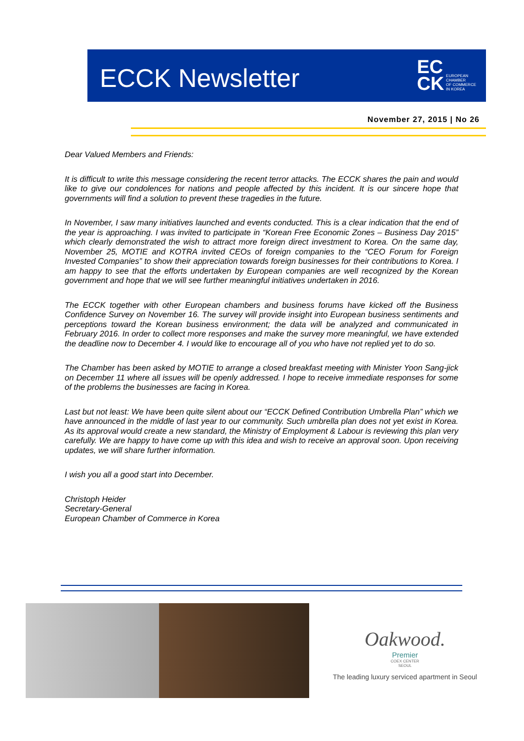ECCK Newsletter
EC
CK
EUROPEAN
CHAMBER
OF COMMERCE
IN KOREA
November 27, 2015 | No 26
Dear Valued Members and Friends:
It is difficult to write this message considering the recent terror attacks. The ECCK shares the pain and would like to give our condolences for nations and people affected by this incident. It is our sincere hope that governments will find a solution to prevent these tragedies in the future.
In November, I saw many initiatives launched and events conducted. This is a clear indication that the end of the year is approaching. I was invited to participate in “Korean Free Economic Zones – Business Day 2015” which clearly demonstrated the wish to attract more foreign direct investment to Korea. On the same day, November 25, MOTIE and KOTRA invited CEOs of foreign companies to the “CEO Forum for Foreign Invested Companies” to show their appreciation towards foreign businesses for their contributions to Korea. I am happy to see that the efforts undertaken by European companies are well recognized by the Korean government and hope that we will see further meaningful initiatives undertaken in 2016.
The ECCK together with other European chambers and business forums have kicked off the Business Confidence Survey on November 16. The survey will provide insight into European business sentiments and perceptions toward the Korean business environment; the data will be analyzed and communicated in February 2016. In order to collect more responses and make the survey more meaningful, we have extended the deadline now to December 4. I would like to encourage all of you who have not replied yet to do so.
The Chamber has been asked by MOTIE to arrange a closed breakfast meeting with Minister Yoon Sang-jick on December 11 where all issues will be openly addressed. I hope to receive immediate responses for some of the problems the businesses are facing in Korea.
Last but not least: We have been quite silent about our “ECCK Defined Contribution Umbrella Plan” which we have announced in the middle of last year to our community. Such umbrella plan does not yet exist in Korea. As its approval would create a new standard, the Ministry of Employment & Labour is reviewing this plan very carefully. We are happy to have come up with this idea and wish to receive an approval soon. Upon receiving updates, we will share further information.
I wish you all a good start into December.
Christoph Heider
Secretary-General
European Chamber of Commerce in Korea
Oakwood.
Premier
COEX CENTER
SEOUL
The leading luxury serviced apartment in Seoul